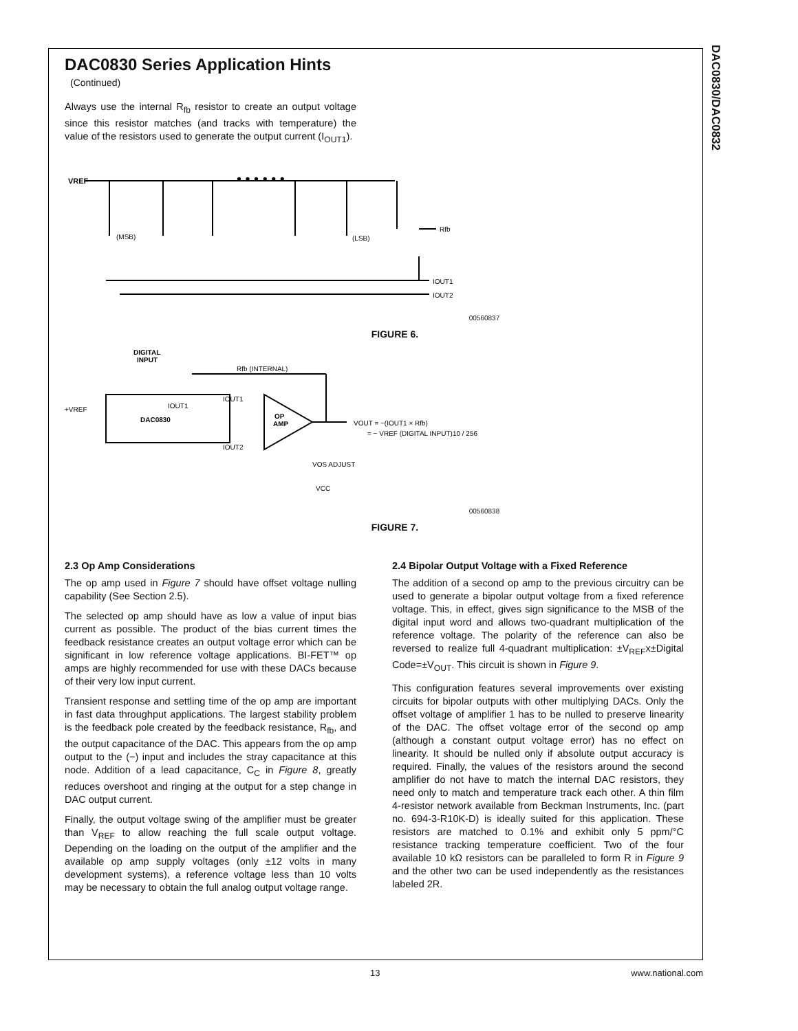DAC0830/DAC0832
DAC0830 Series Application Hints
(Continued)
Always use the internal R<sub>fb</sub> resistor to create an output voltage since this resistor matches (and tracks with temperature) the value of the resistors used to generate the output current (I<sub>OUT1</sub>).
VREF
Rfb
IOUT1
IOUT2
(MSB)
(LSB)
• • • • • •
00560837
FIGURE 6.
DIGITAL
INPUT
Rfb (INTERNAL)
+VREF
DAC0830
IOUT1
IOUT1
IOUT2
OP
AMP
VOUT = −(IOUT1 × Rfb)
= − VREF (DIGITAL INPUT)10 / 256
VOS ADJUST
VCC
00560838
FIGURE 7.
2.3 Op Amp Considerations
The op amp used in Figure 7 should have offset voltage nulling capability (See Section 2.5).
The selected op amp should have as low a value of input bias current as possible. The product of the bias current times the feedback resistance creates an output voltage error which can be significant in low reference voltage applications. BI-FET™ op amps are highly recommended for use with these DACs because of their very low input current.
Transient response and settling time of the op amp are important in fast data throughput applications. The largest stability problem is the feedback pole created by the feedback resistance, R<sub>fb</sub>, and the output capacitance of the DAC. This appears from the op amp output to the (−) input and includes the stray capacitance at this node. Addition of a lead capacitance, C<sub>C</sub> in Figure 8, greatly reduces overshoot and ringing at the output for a step change in DAC output current.
Finally, the output voltage swing of the amplifier must be greater than V<sub>REF</sub> to allow reaching the full scale output voltage. Depending on the loading on the output of the amplifier and the available op amp supply voltages (only ±12 volts in many development systems), a reference voltage less than 10 volts may be necessary to obtain the full analog output voltage range.
2.4 Bipolar Output Voltage with a Fixed Reference
The addition of a second op amp to the previous circuitry can be used to generate a bipolar output voltage from a fixed reference voltage. This, in effect, gives sign significance to the MSB of the digital input word and allows two-quadrant multiplication of the reference voltage. The polarity of the reference can also be reversed to realize full 4-quadrant multiplication: ±V<sub>REF</sub>x±Digital Code=±V<sub>OUT</sub>. This circuit is shown in Figure 9.
This configuration features several improvements over existing circuits for bipolar outputs with other multiplying DACs. Only the offset voltage of amplifier 1 has to be nulled to preserve linearity of the DAC. The offset voltage error of the second op amp (although a constant output voltage error) has no effect on linearity. It should be nulled only if absolute output accuracy is required. Finally, the values of the resistors around the second amplifier do not have to match the internal DAC resistors, they need only to match and temperature track each other. A thin film 4-resistor network available from Beckman Instruments, Inc. (part no. 694-3-R10K-D) is ideally suited for this application. These resistors are matched to 0.1% and exhibit only 5 ppm/°C resistance tracking temperature coefficient. Two of the four available 10 kΩ resistors can be paralleled to form R in Figure 9 and the other two can be used independently as the resistances labeled 2R.
13 www.national.com